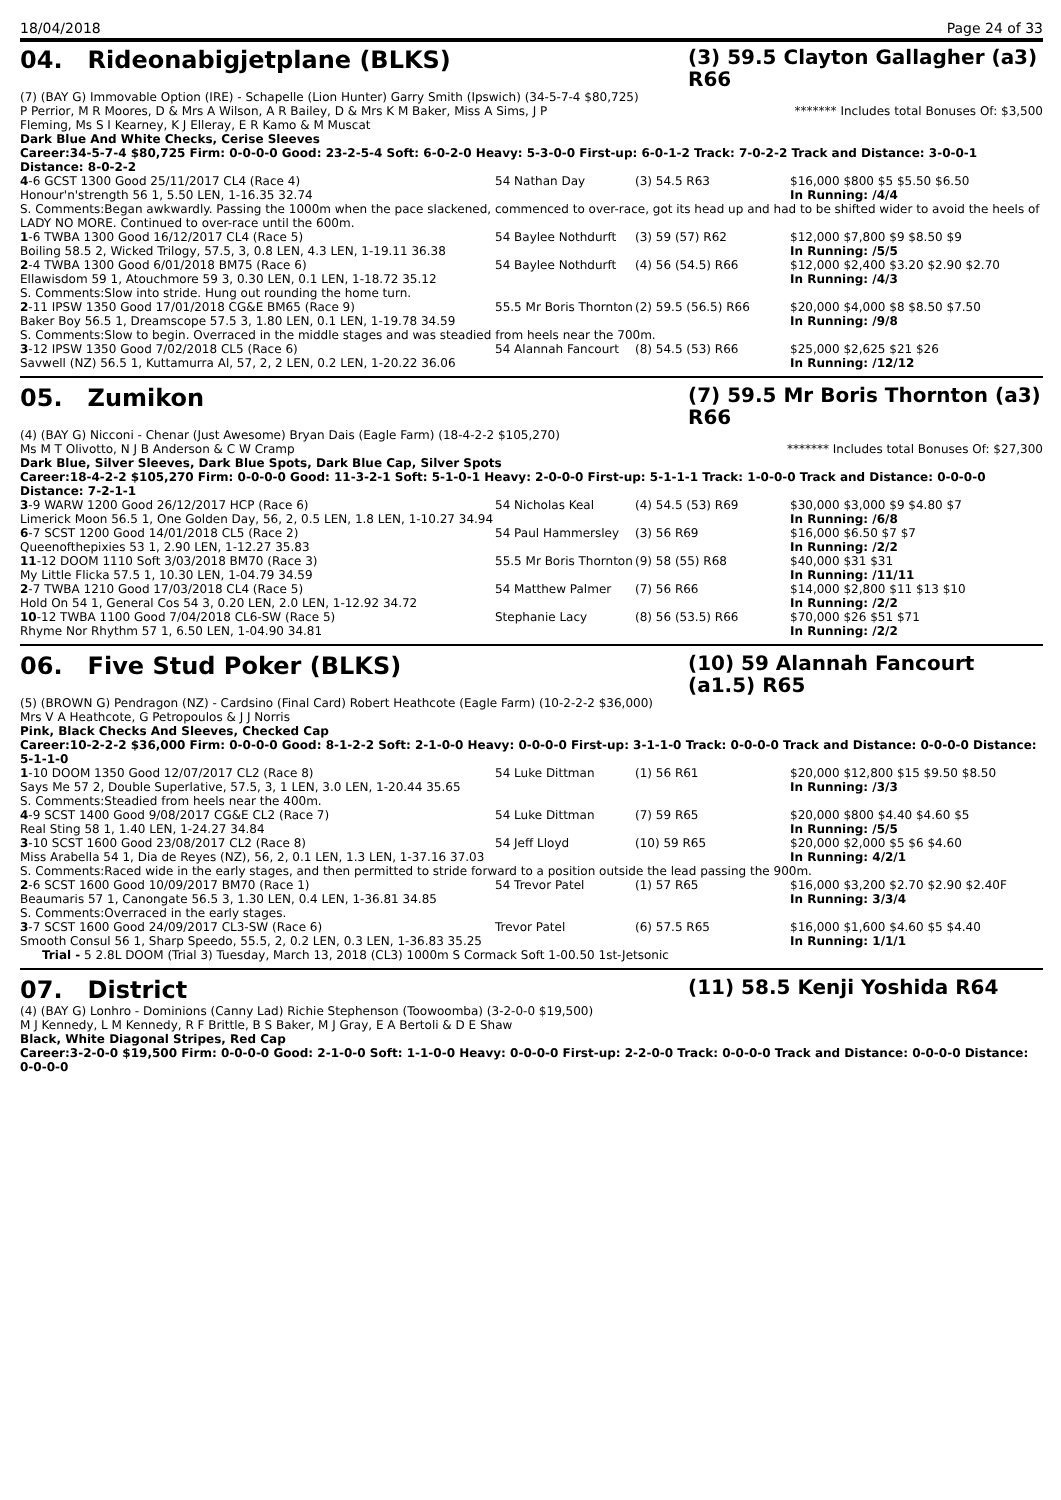18/04/2018 Page 24 of 33
04. Rideonabigjetplane (BLKS) (3) 59.5 Clayton Gallagher (a3) R66
(7) (BAY G) Immovable Option (IRE) - Schapelle (Lion Hunter) Garry Smith (Ipswich) (34-5-7-4 $80,725)
P Perrior, M R Moores, D & Mrs A Wilson, A R Bailey, D & Mrs K M Baker, Miss A Sims, J P Fleming, Ms S I Kearney, K J Elleray, E R Kamo & M Muscat ******* Includes total Bonuses Of: $3,500
Dark Blue And White Checks, Cerise Sleeves
Career:34-5-7-4 $80,725 Firm: 0-0-0-0 Good: 23-2-5-4 Soft: 6-0-2-0 Heavy: 5-3-0-0 First-up: 6-0-1-2 Track: 7-0-2-2 Track and Distance: 3-0-0-1 Distance: 8-0-2-2
| 4 -6 GCST 1300 Good 25/11/2017 CL4 (Race 4) | 54 Nathan Day | (3) 54.5 R63 | $16,000 $800 $5 $5.50 $6.50 |
| Honour'n'strength 56 1, 5.50 LEN, 1-16.35 32.74 | | | In Running: /4/4 |
| S. Comments:Began awkwardly. Passing the 1000m when the pace slackened, commenced to over-race, got its head up and had to be shifted wider to avoid the heels of LADY NO MORE. Continued to over-race until the 600m. | | | |
| 1 -6 TWBA 1300 Good 16/12/2017 CL4 (Race 5) | 54 Baylee Nothdurft | (3) 59 (57) R62 | $12,000 $7,800 $9 $8.50 $9 |
| Boiling 58.5 2, Wicked Trilogy, 57.5, 3, 0.8 LEN, 4.3 LEN, 1-19.11 36.38 | | | In Running: /5/5 |
| 2 -4 TWBA 1300 Good 6/01/2018 BM75 (Race 6) | 54 Baylee Nothdurft | (4) 56 (54.5) R66 | $12,000 $2,400 $3.20 $2.90 $2.70 |
| Ellawisdom 59 1, Atouchmore 59 3, 0.30 LEN, 0.1 LEN, 1-18.72 35.12 | | | In Running: /4/3 |
| S. Comments:Slow into stride. Hung out rounding the home turn. | | | |
| 2 -11 IPSW 1350 Good 17/01/2018 CG&E BM65 (Race 9) | 55.5 Mr Boris Thornton | (2) 59.5 (56.5) R66 | $20,000 $4,000 $8 $8.50 $7.50 |
| Baker Boy 56.5 1, Dreamscope 57.5 3, 1.80 LEN, 0.1 LEN, 1-19.78 34.59 | | | In Running: /9/8 |
| S. Comments:Slow to begin. Overraced in the middle stages and was steadied from heels near the 700m. | | | |
| 3 -12 IPSW 1350 Good 7/02/2018 CL5 (Race 6) | 54 Alannah Fancourt | (8) 54.5 (53) R66 | $25,000 $2,625 $21 $26 |
| Savwell (NZ) 56.5 1, Kuttamurra Al, 57, 2, 2 LEN, 0.2 LEN, 1-20.22 36.06 | | | In Running: /12/12 |
05. Zumikon (7) 59.5 Mr Boris Thornton (a3) R66
(4) (BAY G) Nicconi - Chenar (Just Awesome) Bryan Dais (Eagle Farm) (18-4-2-2 $105,270)
Ms M T Olivotto, N J B Anderson & C W Cramp ******* Includes total Bonuses Of: $27,300
Dark Blue, Silver Sleeves, Dark Blue Spots, Dark Blue Cap, Silver Spots
Career:18-4-2-2 $105,270 Firm: 0-0-0-0 Good: 11-3-2-1 Soft: 5-1-0-1 Heavy: 2-0-0-0 First-up: 5-1-1-1 Track: 1-0-0-0 Track and Distance: 0-0-0-0 Distance: 7-2-1-1
| 3 -9 WARW 1200 Good 26/12/2017 HCP (Race 6) | 54 Nicholas Keal | (4) 54.5 (53) R69 | $30,000 $3,000 $9 $4.80 $7 |
| Limerick Moon 56.5 1, One Golden Day, 56, 2, 0.5 LEN, 1.8 LEN, 1-10.27 34.94 | | | In Running: /6/8 |
| 6 -7 SCST 1200 Good 14/01/2018 CL5 (Race 2) | 54 Paul Hammersley | (3) 56 R69 | $16,000 $6.50 $7 $7 |
| Queenofthepixies 53 1, 2.90 LEN, 1-12.27 35.83 | | | In Running: /2/2 |
| 11 -12 DOOM 1110 Soft 3/03/2018 BM70 (Race 3) | 55.5 Mr Boris Thornton | (9) 58 (55) R68 | $40,000 $31 $31 |
| My Little Flicka 57.5 1, 10.30 LEN, 1-04.79 34.59 | | | In Running: /11/11 |
| 2 -7 TWBA 1210 Good 17/03/2018 CL4 (Race 5) | 54 Matthew Palmer | (7) 56 R66 | $14,000 $2,800 $11 $13 $10 |
| Hold On 54 1, General Cos 54 3, 0.20 LEN, 2.0 LEN, 1-12.92 34.72 | | | In Running: /2/2 |
| 10 -12 TWBA 1100 Good 7/04/2018 CL6-SW (Race 5) | Stephanie Lacy | (8) 56 (53.5) R66 | $70,000 $26 $51 $71 |
| Rhyme Nor Rhythm 57 1, 6.50 LEN, 1-04.90 34.81 | | | In Running: /2/2 |
06. Five Stud Poker (BLKS) (10) 59 Alannah Fancourt (a1.5) R65
(5) (BROWN G) Pendragon (NZ) - Cardsino (Final Card) Robert Heathcote (Eagle Farm) (10-2-2-2 $36,000)
Mrs V A Heathcote, G Petropoulos & J J Norris
Pink, Black Checks And Sleeves, Checked Cap
Career:10-2-2-2 $36,000 Firm: 0-0-0-0 Good: 8-1-2-2 Soft: 2-1-0-0 Heavy: 0-0-0-0 First-up: 3-1-1-0 Track: 0-0-0-0 Track and Distance: 0-0-0-0 Distance: 5-1-1-0
| 1 -10 DOOM 1350 Good 12/07/2017 CL2 (Race 8) | 54 Luke Dittman | (1) 56 R61 | $20,000 $12,800 $15 $9.50 $8.50 |
| Says Me 57 2, Double Superlative, 57.5, 3, 1 LEN, 3.0 LEN, 1-20.44 35.65 | | | In Running: /3/3 |
| S. Comments:Steadied from heels near the 400m. | | | |
| 4 -9 SCST 1400 Good 9/08/2017 CG&E CL2 (Race 7) | 54 Luke Dittman | (7) 59 R65 | $20,000 $800 $4.40 $4.60 $5 |
| Real Sting 58 1, 1.40 LEN, 1-24.27 34.84 | | | In Running: /5/5 |
| 3 -10 SCST 1600 Good 23/08/2017 CL2 (Race 8) | 54 Jeff Lloyd | (10) 59 R65 | $20,000 $2,000 $5 $6 $4.60 |
| Miss Arabella 54 1, Dia de Reyes (NZ), 56, 2, 0.1 LEN, 1.3 LEN, 1-37.16 37.03 | | | In Running: 4/2/1 |
| S. Comments:Raced wide in the early stages, and then permitted to stride forward to a position outside the lead passing the 900m. | | | |
| 2 -6 SCST 1600 Good 10/09/2017 BM70 (Race 1) | 54 Trevor Patel | (1) 57 R65 | $16,000 $3,200 $2.70 $2.90 $2.40F |
| Beaumaris 57 1, Canongate 56.5 3, 1.30 LEN, 0.4 LEN, 1-36.81 34.85 | | | In Running: 3/3/4 |
| S. Comments:Overraced in the early stages. | | | |
| 3 -7 SCST 1600 Good 24/09/2017 CL3-SW (Race 6) | Trevor Patel | (6) 57.5 R65 | $16,000 $1,600 $4.60 $5 $4.40 |
| Smooth Consul 56 1, Sharp Speedo, 55.5, 2, 0.2 LEN, 0.3 LEN, 1-36.83 35.25 | | | In Running: 1/1/1 |
| Trial - 5 2.8L DOOM (Trial 3) Tuesday, March 13, 2018 (CL3) 1000m S Cormack Soft 1-00.50 1st-Jetsonic | | | |
07. District (11) 58.5 Kenji Yoshida R64
(4) (BAY G) Lonhro - Dominions (Canny Lad) Richie Stephenson (Toowoomba) (3-2-0-0 $19,500)
M J Kennedy, L M Kennedy, R F Brittle, B S Baker, M J Gray, E A Bertoli & D E Shaw
Black, White Diagonal Stripes, Red Cap
Career:3-2-0-0 $19,500 Firm: 0-0-0-0 Good: 2-1-0-0 Soft: 1-1-0-0 Heavy: 0-0-0-0 First-up: 2-2-0-0 Track: 0-0-0-0 Track and Distance: 0-0-0-0 Distance: 0-0-0-0